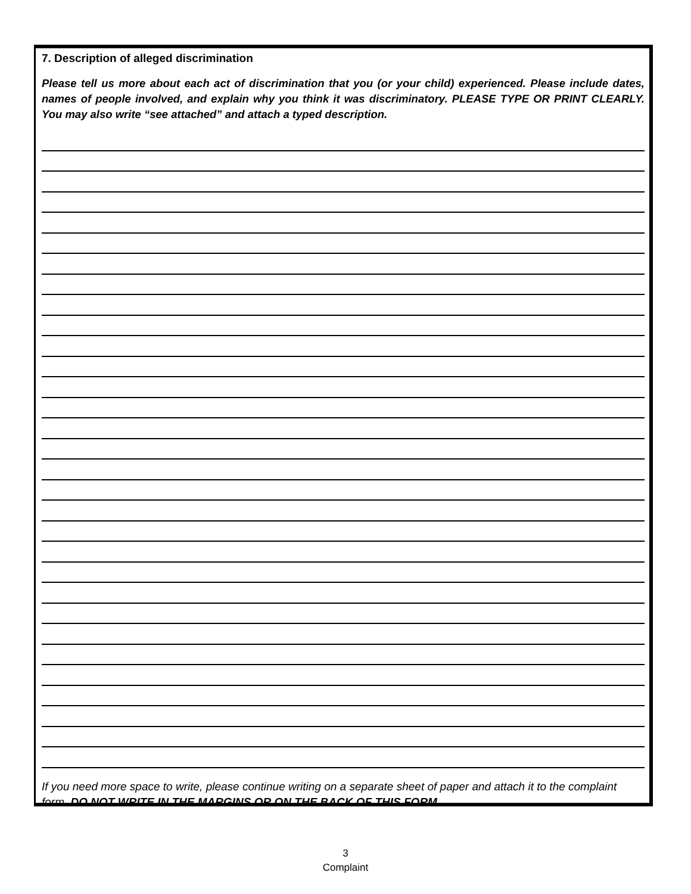7. Description of alleged discrimination
Please tell us more about each act of discrimination that you (or your child) experienced. Please include dates, names of people involved, and explain why you think it was discriminatory. PLEASE TYPE OR PRINT CLEARLY. You may also write “see attached” and attach a typed description.
If you need more space to write, please continue writing on a separate sheet of paper and attach it to the complaint form. DO NOT WRITE IN THE MARGINS OR ON THE BACK OF THIS FORM.
3
Complaint